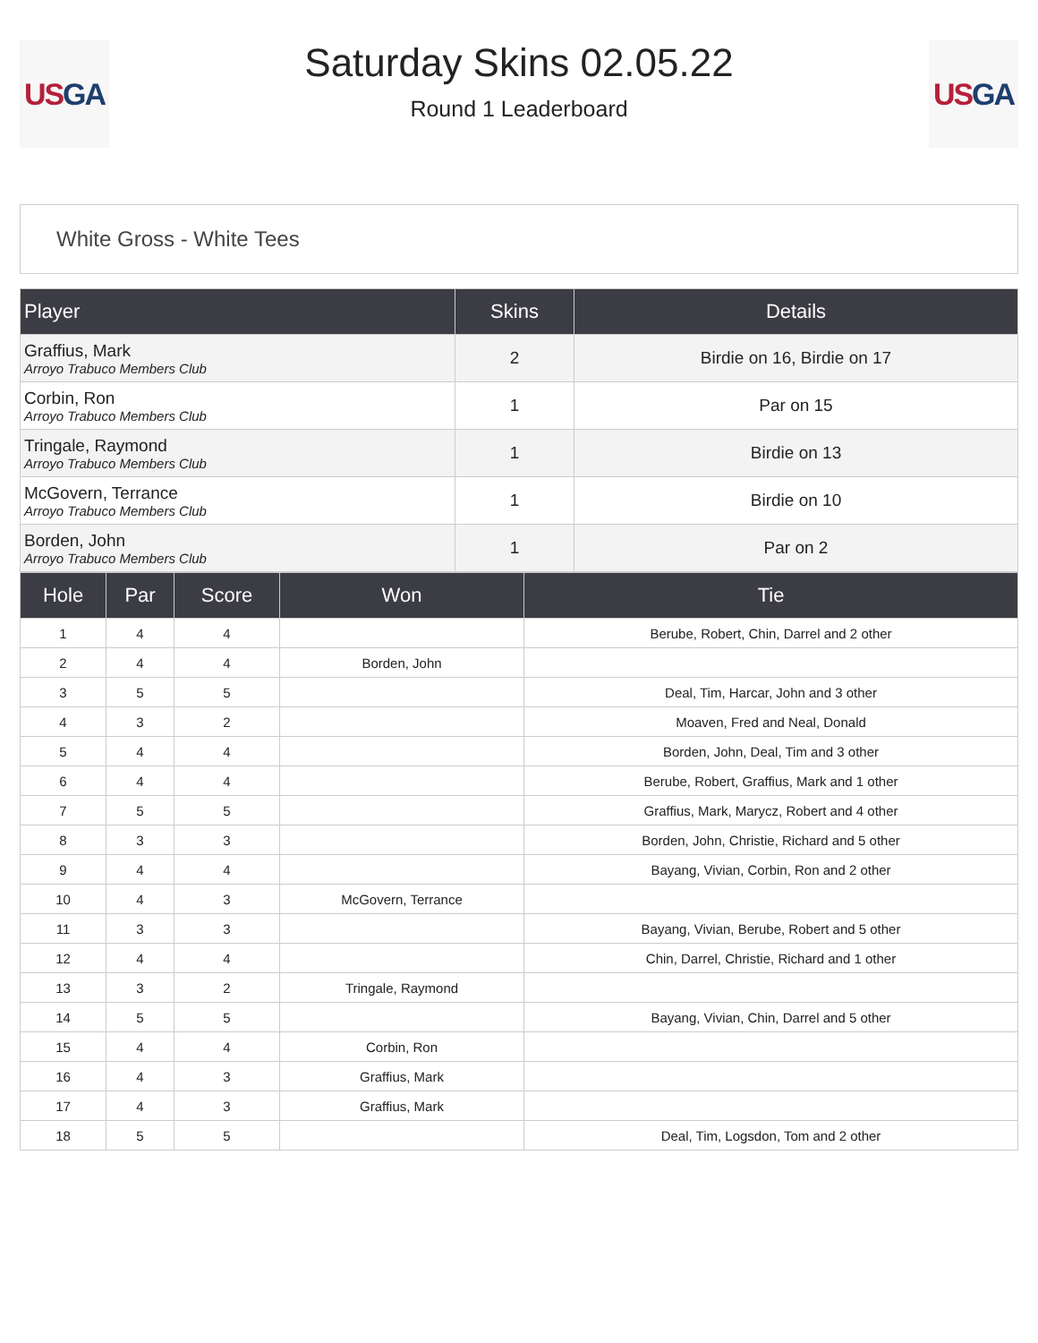US GA
Saturday Skins 02.05.22
Round 1 Leaderboard
US GA
White Gross - White Tees
| Player | Skins | Details |
| --- | --- | --- |
| Graffius, Mark Arroyo Trabuco Members Club | 2 | Birdie on 16, Birdie on 17 |
| Corbin, Ron Arroyo Trabuco Members Club | 1 | Par on 15 |
| Tringale, Raymond Arroyo Trabuco Members Club | 1 | Birdie on 13 |
| McGovern, Terrance Arroyo Trabuco Members Club | 1 | Birdie on 10 |
| Borden, John Arroyo Trabuco Members Club | 1 | Par on 2 |
| Hole | Par | Score | Won | Tie |
| --- | --- | --- | --- | --- |
| 1 | 4 | 4 | | Berube, Robert, Chin, Darrel and 2 other |
| 2 | 4 | 4 | Borden, John | |
| 3 | 5 | 5 | | Deal, Tim, Harcar, John and 3 other |
| 4 | 3 | 2 | | Moaven, Fred and Neal, Donald |
| 5 | 4 | 4 | | Borden, John, Deal, Tim and 3 other |
| 6 | 4 | 4 | | Berube, Robert, Graffius, Mark and 1 other |
| 7 | 5 | 5 | | Graffius, Mark, Marycz, Robert and 4 other |
| 8 | 3 | 3 | | Borden, John, Christie, Richard and 5 other |
| 9 | 4 | 4 | | Bayang, Vivian, Corbin, Ron and 2 other |
| 10 | 4 | 3 | McGovern, Terrance | |
| 11 | 3 | 3 | | Bayang, Vivian, Berube, Robert and 5 other |
| 12 | 4 | 4 | | Chin, Darrel, Christie, Richard and 1 other |
| 13 | 3 | 2 | Tringale, Raymond | |
| 14 | 5 | 5 | | Bayang, Vivian, Chin, Darrel and 5 other |
| 15 | 4 | 4 | Corbin, Ron | |
| 16 | 4 | 3 | Graffius, Mark | |
| 17 | 4 | 3 | Graffius, Mark | |
| 18 | 5 | 5 | | Deal, Tim, Logsdon, Tom and 2 other |